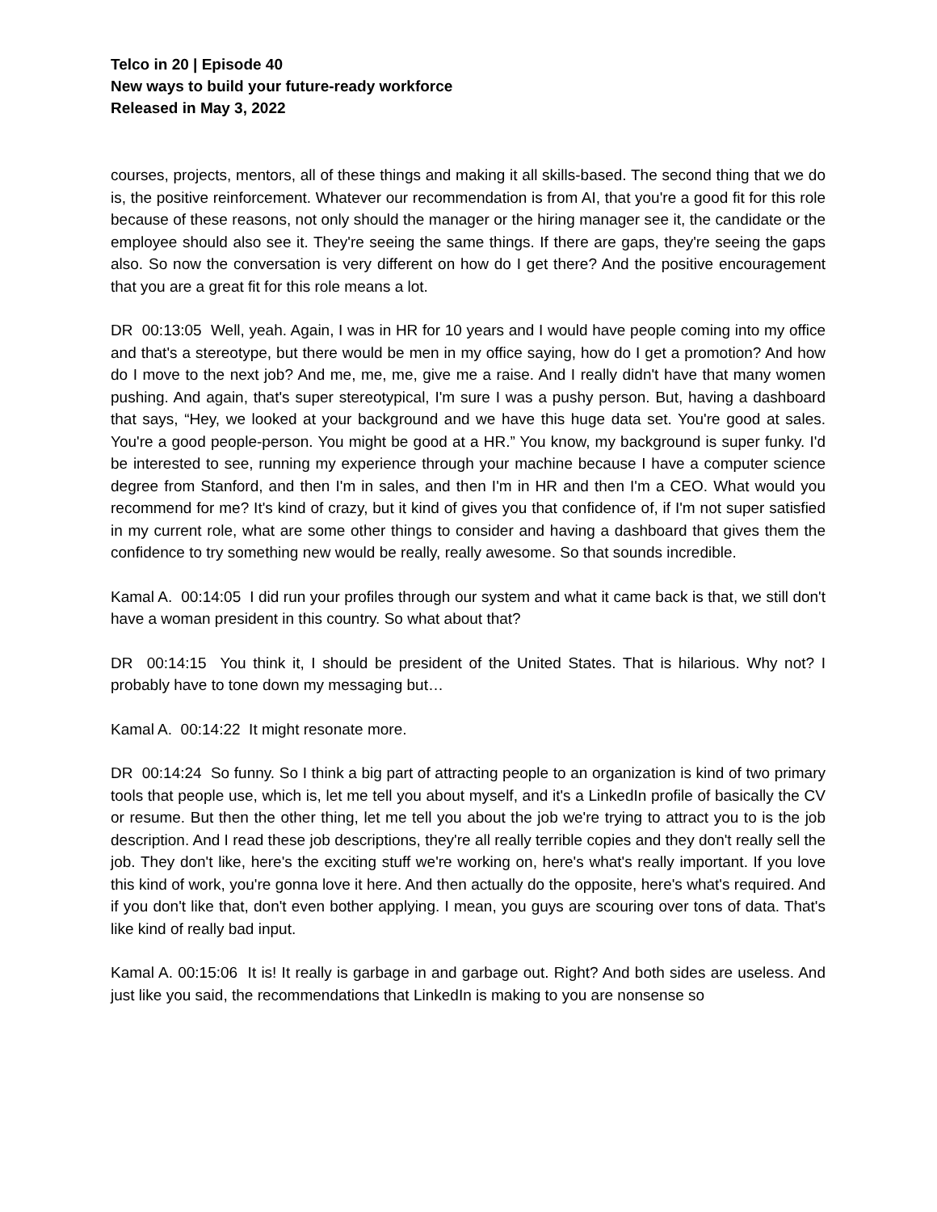Telco in 20 | Episode 40
New ways to build your future-ready workforce
Released in May 3, 2022
courses, projects, mentors, all of these things and making it all skills-based. The second thing that we do is, the positive reinforcement. Whatever our recommendation is from AI, that you're a good fit for this role because of these reasons, not only should the manager or the hiring manager see it, the candidate or the employee should also see it. They're seeing the same things. If there are gaps, they're seeing the gaps also. So now the conversation is very different on how do I get there? And the positive encouragement that you are a great fit for this role means a lot.
DR 00:13:05 Well, yeah. Again, I was in HR for 10 years and I would have people coming into my office and that's a stereotype, but there would be men in my office saying, how do I get a promotion? And how do I move to the next job? And me, me, me, give me a raise. And I really didn't have that many women pushing. And again, that's super stereotypical, I'm sure I was a pushy person. But, having a dashboard that says, “Hey, we looked at your background and we have this huge data set. You're good at sales. You're a good people-person. You might be good at a HR.” You know, my background is super funky. I'd be interested to see, running my experience through your machine because I have a computer science degree from Stanford, and then I'm in sales, and then I'm in HR and then I'm a CEO. What would you recommend for me? It's kind of crazy, but it kind of gives you that confidence of, if I'm not super satisfied in my current role, what are some other things to consider and having a dashboard that gives them the confidence to try something new would be really, really awesome. So that sounds incredible.
Kamal A. 00:14:05 I did run your profiles through our system and what it came back is that, we still don't have a woman president in this country. So what about that?
DR 00:14:15 You think it, I should be president of the United States. That is hilarious. Why not? I probably have to tone down my messaging but…
Kamal A. 00:14:22 It might resonate more.
DR 00:14:24 So funny. So I think a big part of attracting people to an organization is kind of two primary tools that people use, which is, let me tell you about myself, and it's a LinkedIn profile of basically the CV or resume. But then the other thing, let me tell you about the job we're trying to attract you to is the job description. And I read these job descriptions, they're all really terrible copies and they don't really sell the job. They don't like, here's the exciting stuff we're working on, here's what's really important. If you love this kind of work, you're gonna love it here. And then actually do the opposite, here's what's required. And if you don't like that, don't even bother applying. I mean, you guys are scouring over tons of data. That's like kind of really bad input.
Kamal A. 00:15:06 It is! It really is garbage in and garbage out. Right? And both sides are useless. And just like you said, the recommendations that LinkedIn is making to you are nonsense so